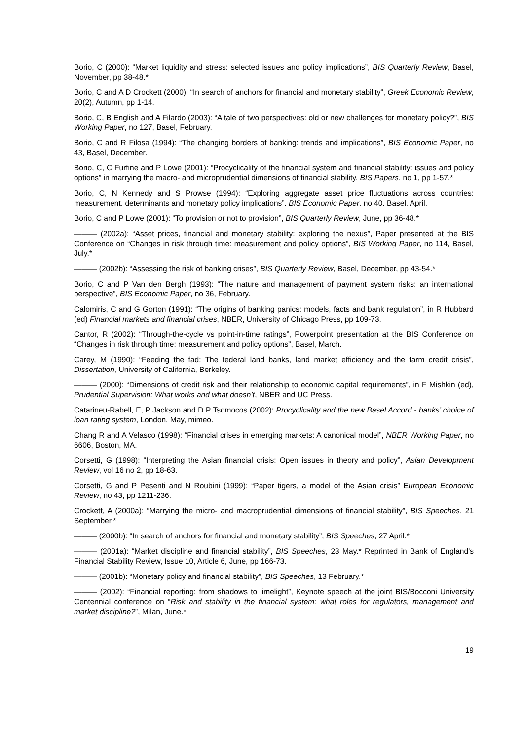Borio, C (2000): “Market liquidity and stress: selected issues and policy implications”, BIS Quarterly Review, Basel, November, pp 38-48.*
Borio, C and A D Crockett (2000): “In search of anchors for financial and monetary stability”, Greek Economic Review, 20(2), Autumn, pp 1-14.
Borio, C, B English and A Filardo (2003): “A tale of two perspectives: old or new challenges for monetary policy?”, BIS Working Paper, no 127, Basel, February.
Borio, C and R Filosa (1994): “The changing borders of banking: trends and implications”, BIS Economic Paper, no 43, Basel, December.
Borio, C, C Furfine and P Lowe (2001): “Procyclicality of the financial system and financial stability: issues and policy options” in marrying the macro- and microprudential dimensions of financial stability, BIS Papers, no 1, pp 1-57.*
Borio, C, N Kennedy and S Prowse (1994): “Exploring aggregate asset price fluctuations across countries: measurement, determinants and monetary policy implications”, BIS Economic Paper, no 40, Basel, April.
Borio, C and P Lowe (2001): “To provision or not to provision”, BIS Quarterly Review, June, pp 36-48.*
——— (2002a): “Asset prices, financial and monetary stability: exploring the nexus”, Paper presented at the BIS Conference on “Changes in risk through time: measurement and policy options”, BIS Working Paper, no 114, Basel, July.*
——— (2002b): “Assessing the risk of banking crises”, BIS Quarterly Review, Basel, December, pp 43-54.*
Borio, C and P Van den Bergh (1993): “The nature and management of payment system risks: an international perspective”, BIS Economic Paper, no 36, February.
Calomiris, C and G Gorton (1991): “The origins of banking panics: models, facts and bank regulation”, in R Hubbard (ed) Financial markets and financial crises, NBER, University of Chicago Press, pp 109-73.
Cantor, R (2002): “Through-the-cycle vs point-in-time ratings”, Powerpoint presentation at the BIS Conference on “Changes in risk through time: measurement and policy options”, Basel, March.
Carey, M (1990): “Feeding the fad: The federal land banks, land market efficiency and the farm credit crisis”, Dissertation, University of California, Berkeley.
——— (2000): “Dimensions of credit risk and their relationship to economic capital requirements”, in F Mishkin (ed), Prudential Supervision: What works and what doesn’t, NBER and UC Press.
Catarineu-Rabell, E, P Jackson and D P Tsomocos (2002): Procyclicality and the new Basel Accord - banks’ choice of loan rating system, London, May, mimeo.
Chang R and A Velasco (1998): “Financial crises in emerging markets: A canonical model”, NBER Working Paper, no 6606, Boston, MA.
Corsetti, G (1998): “Interpreting the Asian financial crisis: Open issues in theory and policy”, Asian Development Review, vol 16 no 2, pp 18-63.
Corsetti, G and P Pesenti and N Roubini (1999): “Paper tigers, a model of the Asian crisis” European Economic Review, no 43, pp 1211-236.
Crockett, A (2000a): “Marrying the micro- and macroprudential dimensions of financial stability”, BIS Speeches, 21 September.*
——— (2000b): “In search of anchors for financial and monetary stability”, BIS Speeches, 27 April.*
——— (2001a): “Market discipline and financial stability”, BIS Speeches, 23 May.* Reprinted in Bank of England’s Financial Stability Review, Issue 10, Article 6, June, pp 166-73.
——— (2001b): “Monetary policy and financial stability”, BIS Speeches, 13 February.*
——— (2002): “Financial reporting: from shadows to limelight”, Keynote speech at the joint BIS/Bocconi University Centennial conference on “Risk and stability in the financial system: what roles for regulators, management and market discipline?”, Milan, June.*
19